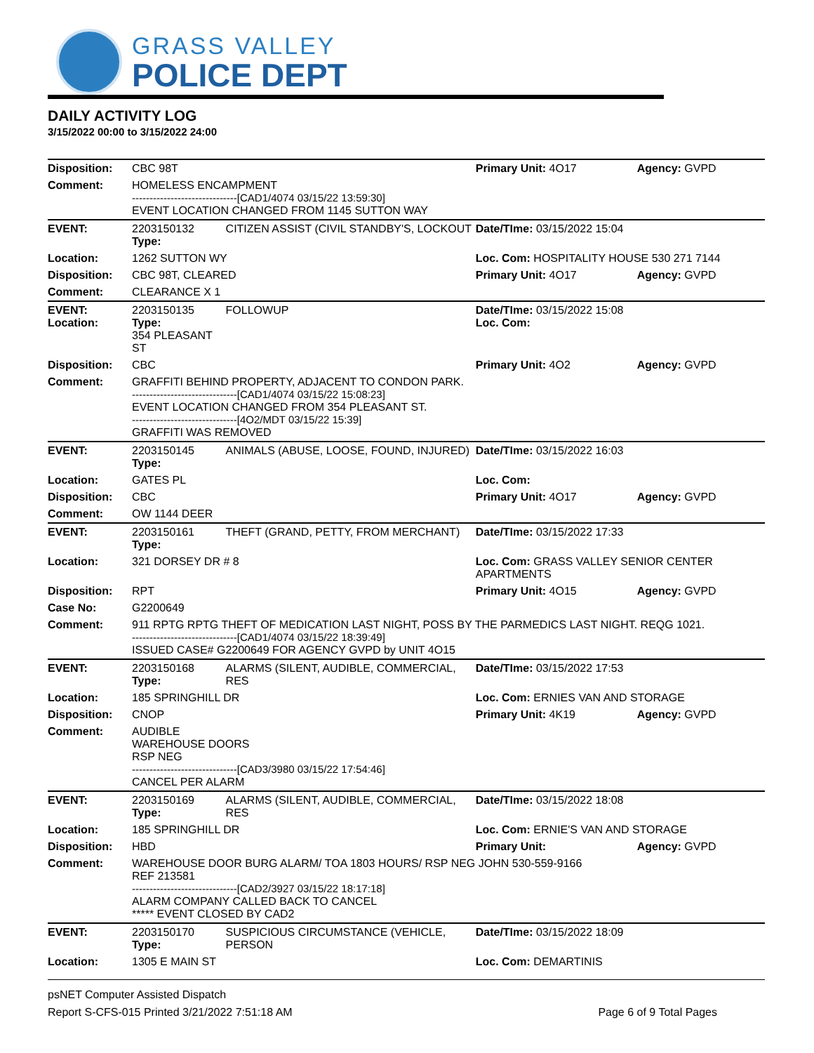GRASS VALLEY
POLICE DEPT
DAILY ACTIVITY LOG
3/15/2022 00:00 to 3/15/2022 24:00
| Disposition: | CBC 98T | | Primary Unit: 4O17 | Agency: GVPD |
| Comment: | HOMELESS ENCAMPMENT ------------------------------[CAD1/4074 03/15/22 13:59:30] EVENT LOCATION CHANGED FROM 1145 SUTTON WAY | | | |
| EVENT: | 2203150132 Type: | CITIZEN ASSIST (CIVIL STANDBY'S, LOCKOUT | Date/TIme: 03/15/2022 15:04 | |
| Location: | 1262 SUTTON WY | | Loc. Com: HOSPITALITY HOUSE 530 271 7144 | |
| Disposition: | CBC 98T, CLEARED | | Primary Unit: 4O17 | Agency: GVPD |
| Comment: | CLEARANCE X 1 | | | |
| EVENT: Location: | 2203150135 Type: 354 PLEASANT ST | FOLLOWUP | Date/TIme: 03/15/2022 15:08 Loc. Com: | |
| Disposition: | CBC | | Primary Unit: 4O2 | Agency: GVPD |
| Comment: | GRAFFITI BEHIND PROPERTY, ADJACENT TO CONDON PARK. ------------------------------[CAD1/4074 03/15/22 15:08:23] EVENT LOCATION CHANGED FROM 354 PLEASANT ST. ------------------------------[4O2/MDT 03/15/22 15:39] GRAFFITI WAS REMOVED | | | |
| EVENT: | 2203150145 Type: | ANIMALS (ABUSE, LOOSE, FOUND, INJURED) | Date/TIme: 03/15/2022 16:03 | |
| Location: | GATES PL | | Loc. Com: | |
| Disposition: | CBC | | Primary Unit: 4O17 | Agency: GVPD |
| Comment: | OW 1144 DEER | | | |
| EVENT: | 2203150161 Type: | THEFT (GRAND, PETTY, FROM MERCHANT) | Date/TIme: 03/15/2022 17:33 | |
| Location: | 321 DORSEY DR # 8 | | Loc. Com: GRASS VALLEY SENIOR CENTER APARTMENTS | |
| Disposition: | RPT | | Primary Unit: 4O15 | Agency: GVPD |
| Case No: | G2200649 | | | |
| Comment: | 911 RPTG RPTG THEFT OF MEDICATION LAST NIGHT, POSS BY THE PARMEDICS LAST NIGHT. REQG 1021. ------------------------------[CAD1/4074 03/15/22 18:39:49] ISSUED CASE# G2200649 FOR AGENCY GVPD by UNIT 4O15 | | | |
| EVENT: | 2203150168 Type: | ALARMS (SILENT, AUDIBLE, COMMERCIAL, RES | Date/TIme: 03/15/2022 17:53 | |
| Location: | 185 SPRINGHILL DR | | Loc. Com: ERNIES VAN AND STORAGE | |
| Disposition: | CNOP | | Primary Unit: 4K19 | Agency: GVPD |
| Comment: | AUDIBLE WAREHOUSE DOORS RSP NEG ------------------------------[CAD3/3980 03/15/22 17:54:46] CANCEL PER ALARM | | | |
| EVENT: | 2203150169 Type: | ALARMS (SILENT, AUDIBLE, COMMERCIAL, RES | Date/TIme: 03/15/2022 18:08 | |
| Location: | 185 SPRINGHILL DR | | Loc. Com: ERNIE'S VAN AND STORAGE | |
| Disposition: | HBD | | Primary Unit: | Agency: GVPD |
| Comment: | WAREHOUSE DOOR BURG ALARM/ TOA 1803 HOURS/ RSP NEG JOHN 530-559-9166 REF 213581 ------------------------------[CAD2/3927 03/15/22 18:17:18] ALARM COMPANY CALLED BACK TO CANCEL ***** EVENT CLOSED BY CAD2 | | | |
| EVENT: | 2203150170 Type: | SUSPICIOUS CIRCUMSTANCE (VEHICLE, PERSON | Date/TIme: 03/15/2022 18:09 | |
| Location: | 1305 E MAIN ST | | Loc. Com: DEMARTINIS | |
psNET Computer Assisted Dispatch
Report S-CFS-015 Printed 3/21/2022 7:51:18 AM Page 6 of 9 Total Pages